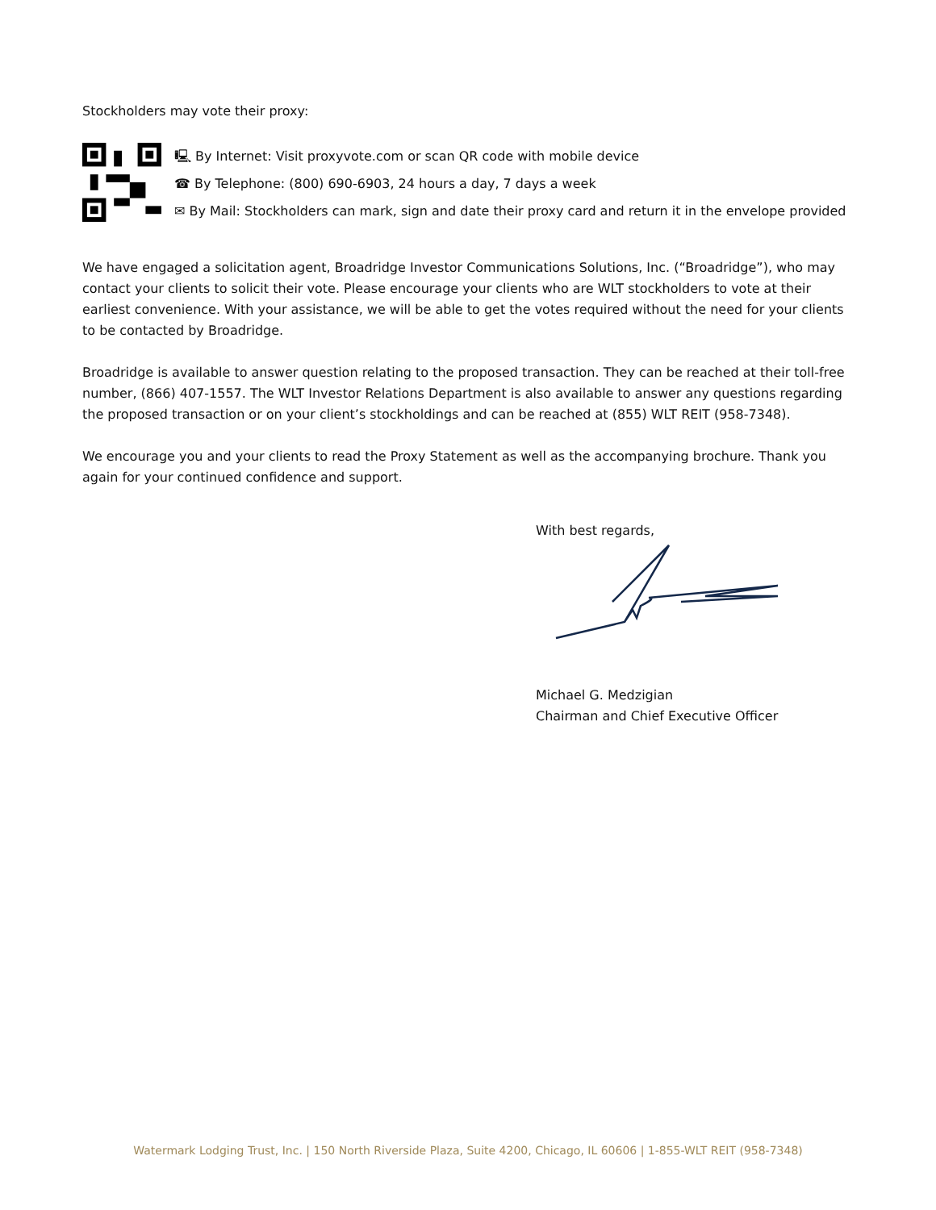Stockholders may vote their proxy:
🖳 By Internet: Visit proxyvote.com or scan QR code with mobile device
☎ By Telephone: (800) 690-6903, 24 hours a day, 7 days a week
✉ By Mail: Stockholders can mark, sign and date their proxy card and return it in the envelope provided
We have engaged a solicitation agent, Broadridge Investor Communications Solutions, Inc. (“Broadridge”), who may contact your clients to solicit their vote. Please encourage your clients who are WLT stockholders to vote at their earliest convenience. With your assistance, we will be able to get the votes required without the need for your clients to be contacted by Broadridge.
Broadridge is available to answer question relating to the proposed transaction. They can be reached at their toll-free number, (866) 407-1557. The WLT Investor Relations Department is also available to answer any questions regarding the proposed transaction or on your client’s stockholdings and can be reached at (855) WLT REIT (958-7348).
We encourage you and your clients to read the Proxy Statement as well as the accompanying brochure. Thank you again for your continued confidence and support.
With best regards,
Michael G. Medzigian
Chairman and Chief Executive Officer
Watermark Lodging Trust, Inc. | 150 North Riverside Plaza, Suite 4200, Chicago, IL 60606 | 1-855-WLT REIT (958-7348)